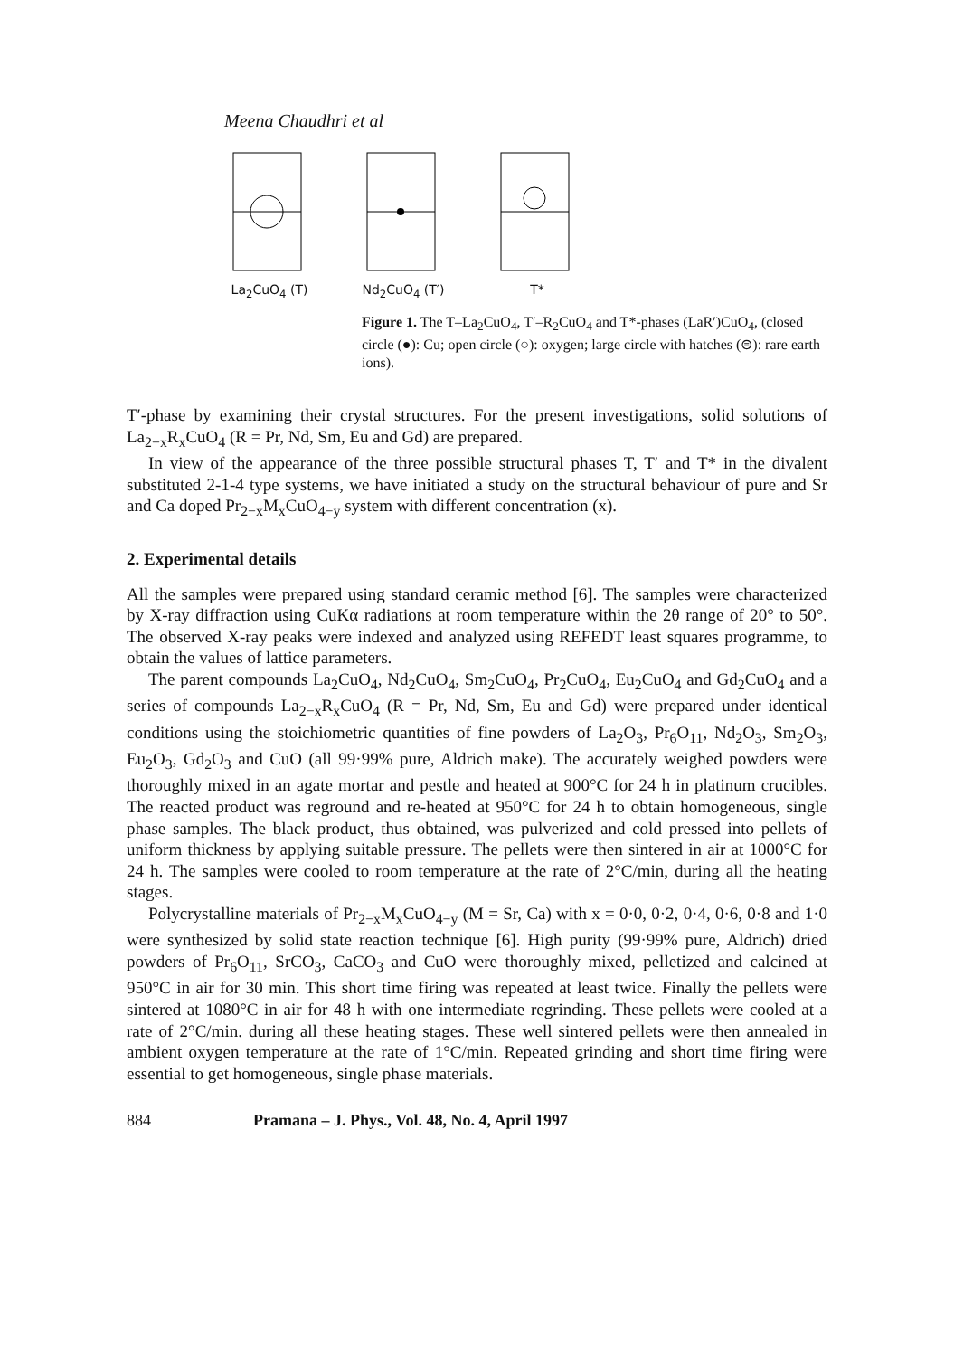Meena Chaudhri et al
La<sub>2</sub>CuO<sub>4</sub> (T)
Nd<sub>2</sub>CuO<sub>4</sub> (T′)
T*
Figure 1. The T–La<sub>2</sub>CuO<sub>4</sub>, T′–R<sub>2</sub>CuO<sub>4</sub> and T*-phases (LaR′)CuO<sub>4</sub>, (closed circle (●): Cu; open circle (○): oxygen; large circle with hatches (⊜): rare earth ions).
T′-phase by examining their crystal structures. For the present investigations, solid solutions of La<sub>2−x</sub>R<sub>x</sub>CuO<sub>4</sub> (R = Pr, Nd, Sm, Eu and Gd) are prepared.
In view of the appearance of the three possible structural phases T, T′ and T* in the divalent substituted 2-1-4 type systems, we have initiated a study on the structural behaviour of pure and Sr and Ca doped Pr<sub>2−x</sub>M<sub>x</sub>CuO<sub>4−y</sub> system with different concentration (x).
2. Experimental details
All the samples were prepared using standard ceramic method [6]. The samples were characterized by X-ray diffraction using CuKα radiations at room temperature within the 2θ range of 20° to 50°. The observed X-ray peaks were indexed and analyzed using REFEDT least squares programme, to obtain the values of lattice parameters.
The parent compounds La<sub>2</sub>CuO<sub>4</sub>, Nd<sub>2</sub>CuO<sub>4</sub>, Sm<sub>2</sub>CuO<sub>4</sub>, Pr<sub>2</sub>CuO<sub>4</sub>, Eu<sub>2</sub>CuO<sub>4</sub> and Gd<sub>2</sub>CuO<sub>4</sub> and a series of compounds La<sub>2−x</sub>R<sub>x</sub>CuO<sub>4</sub> (R = Pr, Nd, Sm, Eu and Gd) were prepared under identical conditions using the stoichiometric quantities of fine powders of La<sub>2</sub>O<sub>3</sub>, Pr<sub>6</sub>O<sub>11</sub>, Nd<sub>2</sub>O<sub>3</sub>, Sm<sub>2</sub>O<sub>3</sub>, Eu<sub>2</sub>O<sub>3</sub>, Gd<sub>2</sub>O<sub>3</sub> and CuO (all 99·99% pure, Aldrich make). The accurately weighed powders were thoroughly mixed in an agate mortar and pestle and heated at 900°C for 24 h in platinum crucibles. The reacted product was reground and re-heated at 950°C for 24 h to obtain homogeneous, single phase samples. The black product, thus obtained, was pulverized and cold pressed into pellets of uniform thickness by applying suitable pressure. The pellets were then sintered in air at 1000°C for 24 h. The samples were cooled to room temperature at the rate of 2°C/min, during all the heating stages.
Polycrystalline materials of Pr<sub>2−x</sub>M<sub>x</sub>CuO<sub>4−y</sub> (M = Sr, Ca) with x = 0·0, 0·2, 0·4, 0·6, 0·8 and 1·0 were synthesized by solid state reaction technique [6]. High purity (99·99% pure, Aldrich) dried powders of Pr<sub>6</sub>O<sub>11</sub>, SrCO<sub>3</sub>, CaCO<sub>3</sub> and CuO were thoroughly mixed, pelletized and calcined at 950°C in air for 30 min. This short time firing was repeated at least twice. Finally the pellets were sintered at 1080°C in air for 48 h with one intermediate regrinding. These pellets were cooled at a rate of 2°C/min. during all these heating stages. These well sintered pellets were then annealed in ambient oxygen temperature at the rate of 1°C/min. Repeated grinding and short time firing were essential to get homogeneous, single phase materials.
884 Pramana – J. Phys., Vol. 48, No. 4, April 1997